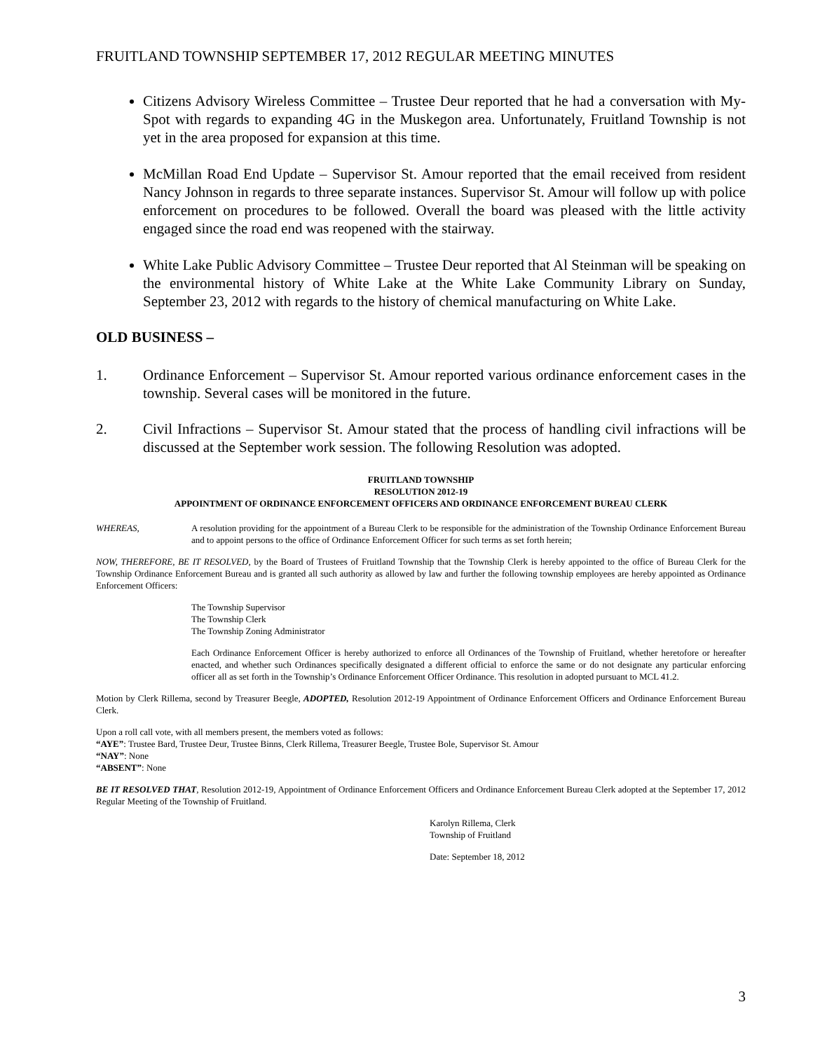FRUITLAND TOWNSHIP SEPTEMBER 17, 2012 REGULAR MEETING MINUTES
Citizens Advisory Wireless Committee – Trustee Deur reported that he had a conversation with My-Spot with regards to expanding 4G in the Muskegon area. Unfortunately, Fruitland Township is not yet in the area proposed for expansion at this time.
McMillan Road End Update – Supervisor St. Amour reported that the email received from resident Nancy Johnson in regards to three separate instances. Supervisor St. Amour will follow up with police enforcement on procedures to be followed. Overall the board was pleased with the little activity engaged since the road end was reopened with the stairway.
White Lake Public Advisory Committee – Trustee Deur reported that Al Steinman will be speaking on the environmental history of White Lake at the White Lake Community Library on Sunday, September 23, 2012 with regards to the history of chemical manufacturing on White Lake.
OLD BUSINESS –
1. Ordinance Enforcement – Supervisor St. Amour reported various ordinance enforcement cases in the township. Several cases will be monitored in the future.
2. Civil Infractions – Supervisor St. Amour stated that the process of handling civil infractions will be discussed at the September work session. The following Resolution was adopted.
FRUITLAND TOWNSHIP
RESOLUTION 2012-19
APPOINTMENT OF ORDINANCE ENFORCEMENT OFFICERS AND ORDINANCE ENFORCEMENT BUREAU CLERK
WHEREAS, A resolution providing for the appointment of a Bureau Clerk to be responsible for the administration of the Township Ordinance Enforcement Bureau and to appoint persons to the office of Ordinance Enforcement Officer for such terms as set forth herein;
NOW, THEREFORE, BE IT RESOLVED, by the Board of Trustees of Fruitland Township that the Township Clerk is hereby appointed to the office of Bureau Clerk for the Township Ordinance Enforcement Bureau and is granted all such authority as allowed by law and further the following township employees are hereby appointed as Ordinance Enforcement Officers:
The Township Supervisor
The Township Clerk
The Township Zoning Administrator
Each Ordinance Enforcement Officer is hereby authorized to enforce all Ordinances of the Township of Fruitland, whether heretofore or hereafter enacted, and whether such Ordinances specifically designated a different official to enforce the same or do not designate any particular enforcing officer all as set forth in the Township’s Ordinance Enforcement Officer Ordinance. This resolution in adopted pursuant to MCL 41.2.
Motion by Clerk Rillema, second by Treasurer Beegle, ADOPTED, Resolution 2012-19 Appointment of Ordinance Enforcement Officers and Ordinance Enforcement Bureau Clerk.
Upon a roll call vote, with all members present, the members voted as follows:
“AYE”: Trustee Bard, Trustee Deur, Trustee Binns, Clerk Rillema, Treasurer Beegle, Trustee Bole, Supervisor St. Amour
“NAY”: None
“ABSENT”: None
BE IT RESOLVED THAT, Resolution 2012-19, Appointment of Ordinance Enforcement Officers and Ordinance Enforcement Bureau Clerk adopted at the September 17, 2012 Regular Meeting of the Township of Fruitland.
Karolyn Rillema, Clerk
Township of Fruitland
Date: September 18, 2012
3